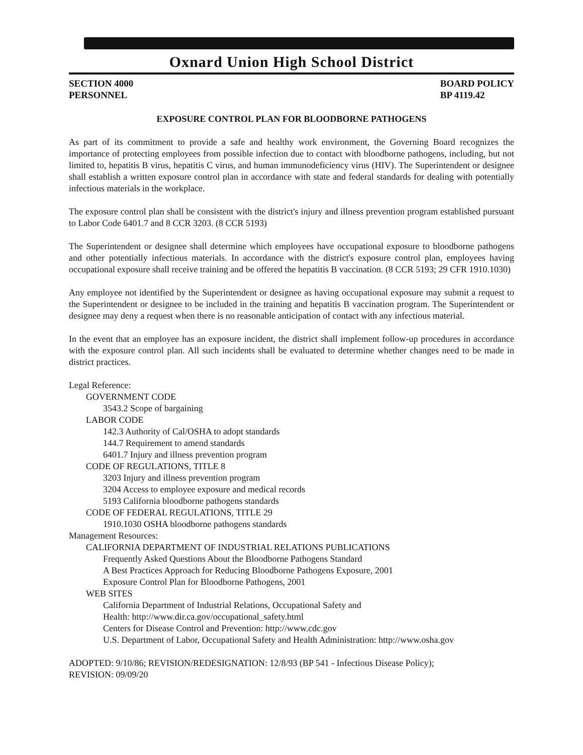Oxnard Union High School District
SECTION 4000
PERSONNEL
BOARD POLICY
BP 4119.42
EXPOSURE CONTROL PLAN FOR BLOODBORNE PATHOGENS
As part of its commitment to provide a safe and healthy work environment, the Governing Board recognizes the importance of protecting employees from possible infection due to contact with bloodborne pathogens, including, but not limited to, hepatitis B virus, hepatitis C virus, and human immunodeficiency virus (HIV). The Superintendent or designee shall establish a written exposure control plan in accordance with state and federal standards for dealing with potentially infectious materials in the workplace.
The exposure control plan shall be consistent with the district's injury and illness prevention program established pursuant to Labor Code 6401.7 and 8 CCR 3203. (8 CCR 5193)
The Superintendent or designee shall determine which employees have occupational exposure to bloodborne pathogens and other potentially infectious materials. In accordance with the district's exposure control plan, employees having occupational exposure shall receive training and be offered the hepatitis B vaccination. (8 CCR 5193; 29 CFR 1910.1030)
Any employee not identified by the Superintendent or designee as having occupational exposure may submit a request to the Superintendent or designee to be included in the training and hepatitis B vaccination program. The Superintendent or designee may deny a request when there is no reasonable anticipation of contact with any infectious material.
In the event that an employee has an exposure incident, the district shall implement follow-up procedures in accordance with the exposure control plan. All such incidents shall be evaluated to determine whether changes need to be made in district practices.
Legal Reference:
GOVERNMENT CODE
3543.2 Scope of bargaining
LABOR CODE
142.3 Authority of Cal/OSHA to adopt standards
144.7 Requirement to amend standards
6401.7 Injury and illness prevention program
CODE OF REGULATIONS, TITLE 8
3203 Injury and illness prevention program
3204 Access to employee exposure and medical records
5193 California bloodborne pathogens standards
CODE OF FEDERAL REGULATIONS, TITLE 29
1910.1030 OSHA bloodborne pathogens standards
Management Resources:
CALIFORNIA DEPARTMENT OF INDUSTRIAL RELATIONS PUBLICATIONS
Frequently Asked Questions About the Bloodborne Pathogens Standard
A Best Practices Approach for Reducing Bloodborne Pathogens Exposure, 2001
Exposure Control Plan for Bloodborne Pathogens, 2001
WEB SITES
California Department of Industrial Relations, Occupational Safety and
Health: http://www.dir.ca.gov/occupational_safety.html
Centers for Disease Control and Prevention: http://www.cdc.gov
U.S. Department of Labor, Occupational Safety and Health Administration: http://www.osha.gov
ADOPTED: 9/10/86; REVISION/REDESIGNATION: 12/8/93 (BP 541 - Infectious Disease Policy);
REVISION: 09/09/20